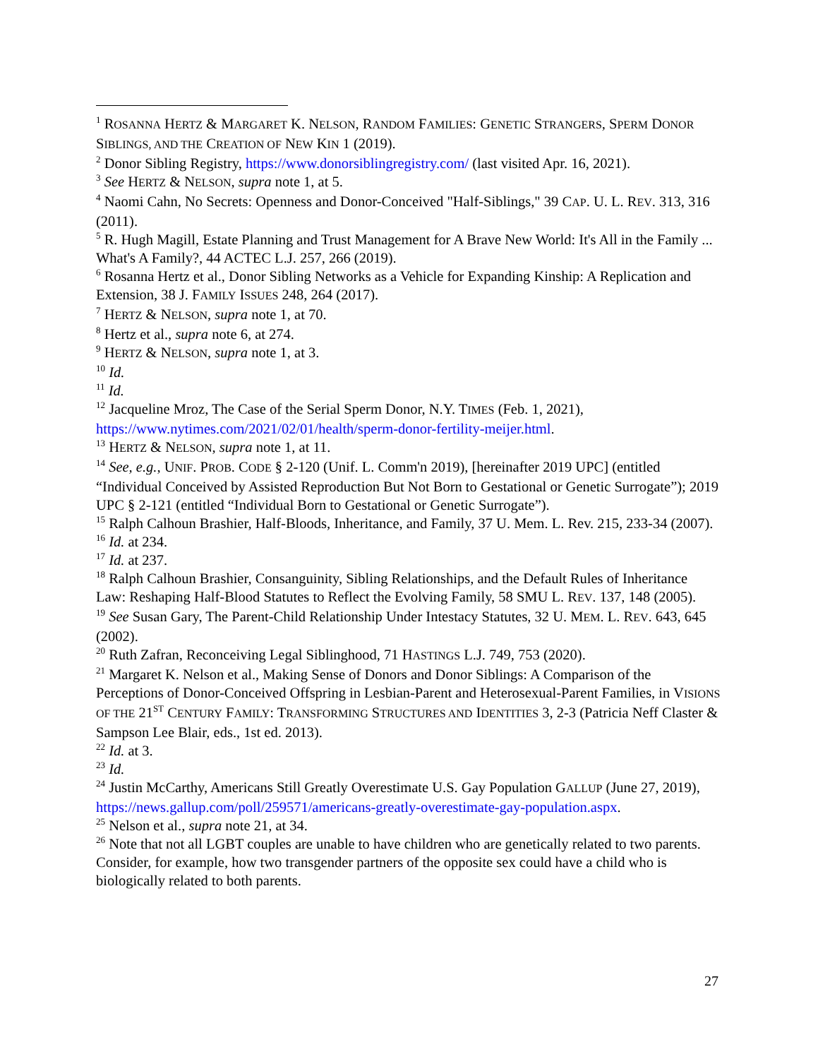<sup>1</sup> ROSANNA HERTZ & MARGARET K. NELSON, RANDOM FAMILIES: GENETIC STRANGERS, SPERM DONOR SIBLINGS, AND THE CREATION OF NEW KIN 1 (2019).
<sup>2</sup> Donor Sibling Registry, https://www.donorsiblingregistry.com/ (last visited Apr. 16, 2021).
<sup>3</sup> See HERTZ & NELSON, supra note 1, at 5.
<sup>4</sup> Naomi Cahn, No Secrets: Openness and Donor-Conceived "Half-Siblings," 39 CAP. U. L. REV. 313, 316 (2011).
<sup>5</sup> R. Hugh Magill, Estate Planning and Trust Management for A Brave New World: It's All in the Family ... What's A Family?, 44 ACTEC L.J. 257, 266 (2019).
<sup>6</sup> Rosanna Hertz et al., Donor Sibling Networks as a Vehicle for Expanding Kinship: A Replication and Extension, 38 J. FAMILY ISSUES 248, 264 (2017).
<sup>7</sup> HERTZ & NELSON, supra note 1, at 70.
<sup>8</sup> Hertz et al., supra note 6, at 274.
<sup>9</sup> HERTZ & NELSON, supra note 1, at 3.
<sup>10</sup> Id.
<sup>11</sup> Id.
<sup>12</sup> Jacqueline Mroz, The Case of the Serial Sperm Donor, N.Y. TIMES (Feb. 1, 2021), https://www.nytimes.com/2021/02/01/health/sperm-donor-fertility-meijer.html.
<sup>13</sup> HERTZ & NELSON, supra note 1, at 11.
<sup>14</sup> See, e.g., UNIF. PROB. CODE § 2-120 (Unif. L. Comm'n 2019), [hereinafter 2019 UPC] (entitled “Individual Conceived by Assisted Reproduction But Not Born to Gestational or Genetic Surrogate”); 2019 UPC § 2-121 (entitled “Individual Born to Gestational or Genetic Surrogate”).
<sup>15</sup> Ralph Calhoun Brashier, Half-Bloods, Inheritance, and Family, 37 U. Mem. L. Rev. 215, 233-34 (2007).
<sup>16</sup> Id. at 234.
<sup>17</sup> Id. at 237.
<sup>18</sup> Ralph Calhoun Brashier, Consanguinity, Sibling Relationships, and the Default Rules of Inheritance Law: Reshaping Half-Blood Statutes to Reflect the Evolving Family, 58 SMU L. REV. 137, 148 (2005).
<sup>19</sup> See Susan Gary, The Parent-Child Relationship Under Intestacy Statutes, 32 U. MEM. L. REV. 643, 645 (2002).
<sup>20</sup> Ruth Zafran, Reconceiving Legal Siblinghood, 71 HASTINGS L.J. 749, 753 (2020).
<sup>21</sup> Margaret K. Nelson et al., Making Sense of Donors and Donor Siblings: A Comparison of the Perceptions of Donor-Conceived Offspring in Lesbian-Parent and Heterosexual-Parent Families, in VISIONS OF THE 21<sup>ST</sup> CENTURY FAMILY: TRANSFORMING STRUCTURES AND IDENTITIES 3, 2-3 (Patricia Neff Claster & Sampson Lee Blair, eds., 1st ed. 2013).
<sup>22</sup> Id. at 3.
<sup>23</sup> Id.
<sup>24</sup> Justin McCarthy, Americans Still Greatly Overestimate U.S. Gay Population GALLUP (June 27, 2019), https://news.gallup.com/poll/259571/americans-greatly-overestimate-gay-population.aspx.
<sup>25</sup> Nelson et al., supra note 21, at 34.
<sup>26</sup> Note that not all LGBT couples are unable to have children who are genetically related to two parents. Consider, for example, how two transgender partners of the opposite sex could have a child who is biologically related to both parents.
27